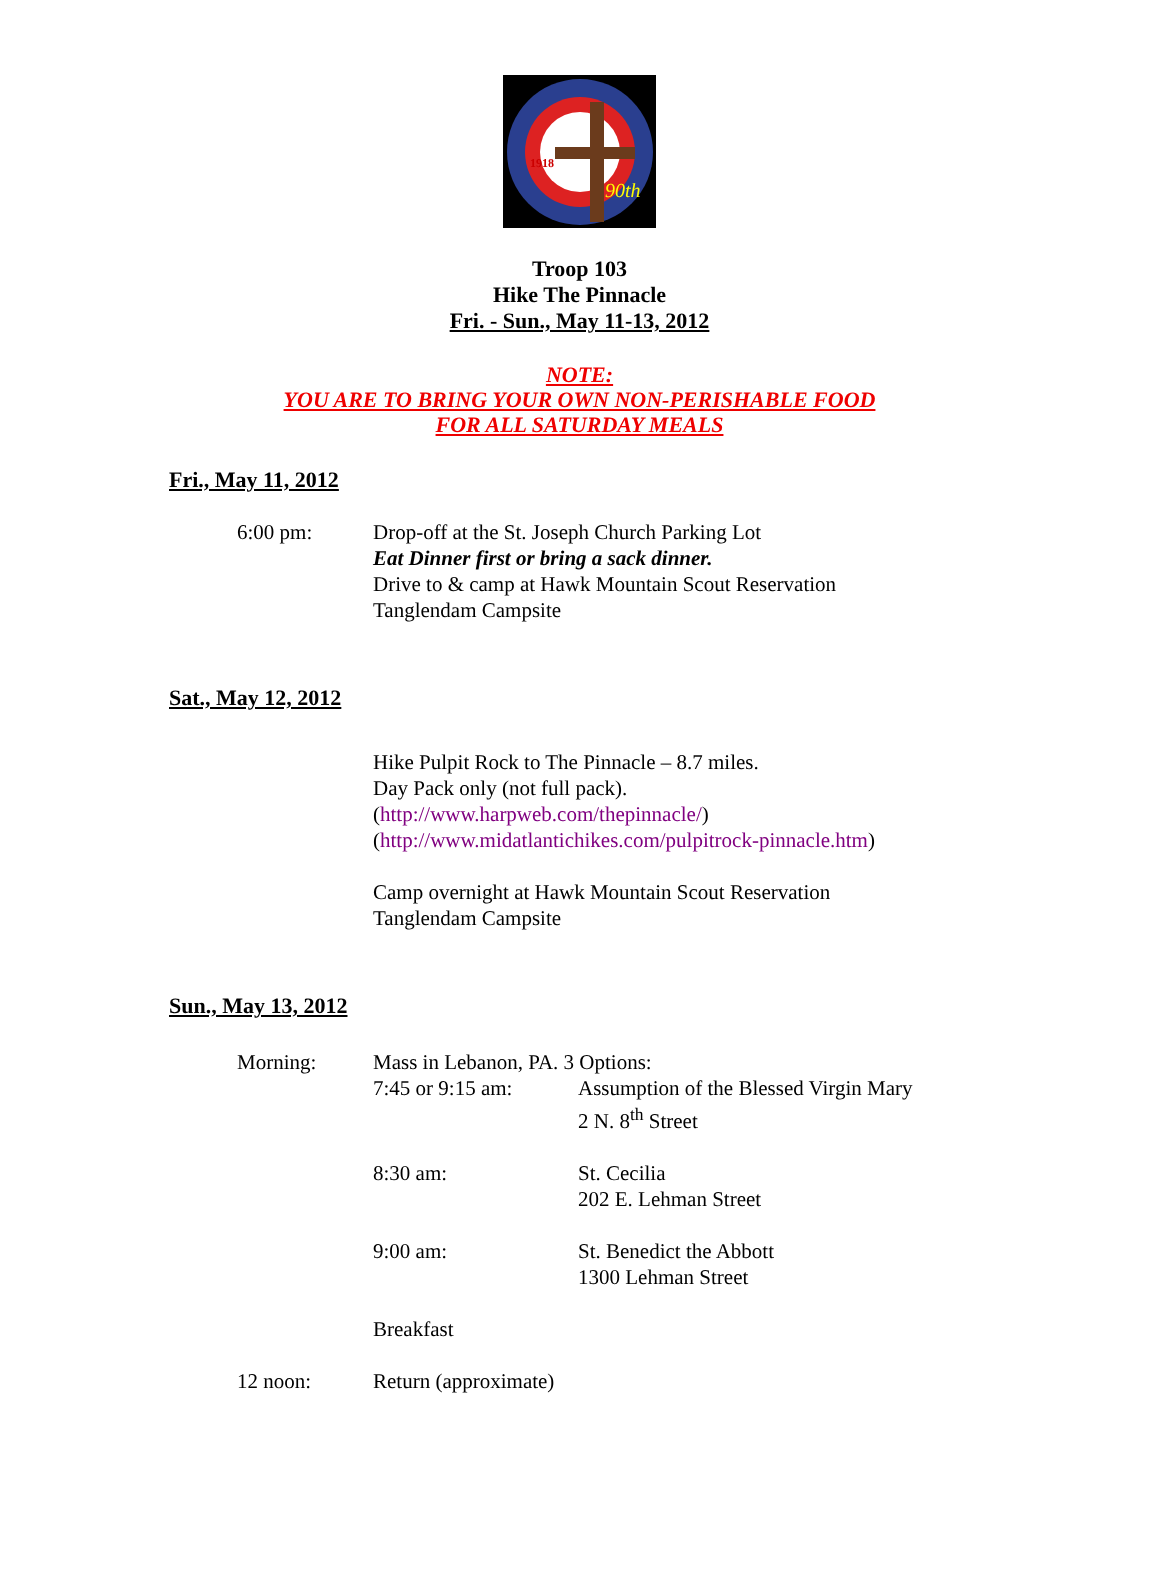1918
90th
Troop 103
Hike The Pinnacle
Fri. - Sun., May 11-13, 2012
NOTE:
YOU ARE TO BRING YOUR OWN NON-PERISHABLE FOOD
FOR ALL SATURDAY MEALS
Fri., May 11, 2012
6:00 pm: Drop-off at the St. Joseph Church Parking Lot
Eat Dinner first or bring a sack dinner.
Drive to & camp at Hawk Mountain Scout Reservation
Tanglendam Campsite
Sat., May 12, 2012
Hike Pulpit Rock to The Pinnacle – 8.7 miles.
Day Pack only (not full pack).
(http://www.harpweb.com/thepinnacle/)
(http://www.midatlantichikes.com/pulpitrock-pinnacle.htm)
Camp overnight at Hawk Mountain Scout Reservation
Tanglendam Campsite
Sun., May 13, 2012
Morning: Mass in Lebanon, PA. 3 Options:
7:45 or 9:15 am: Assumption of the Blessed Virgin Mary
2 N. 8<sup>th</sup> Street
8:30 am: St. Cecilia
202 E. Lehman Street
9:00 am: St. Benedict the Abbott
1300 Lehman Street
Breakfast
12 noon: Return (approximate)